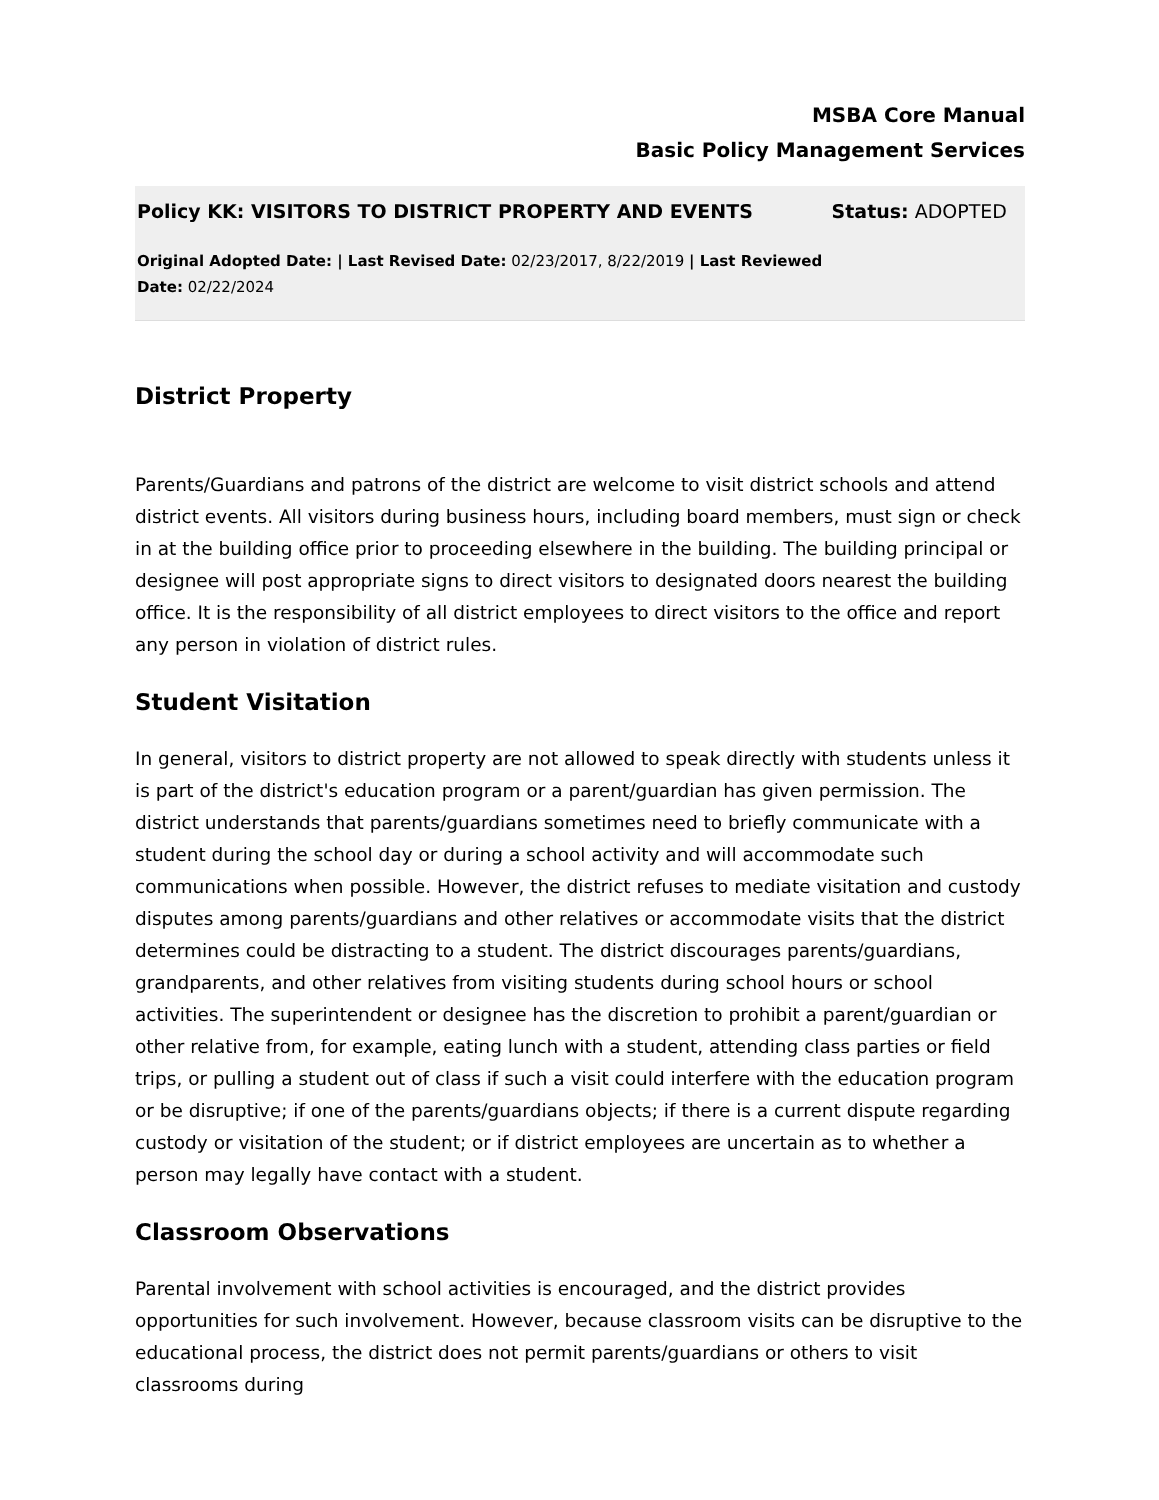MSBA Core Manual
Basic Policy Management Services
Policy KK: VISITORS TO DISTRICT PROPERTY AND EVENTS Status: ADOPTED
Original Adopted Date: | Last Revised Date: 02/23/2017, 8/22/2019 | Last Reviewed Date: 02/22/2024
District Property
Parents/Guardians and patrons of the district are welcome to visit district schools and attend district events. All visitors during business hours, including board members, must sign or check in at the building office prior to proceeding elsewhere in the building. The building principal or designee will post appropriate signs to direct visitors to designated doors nearest the building office. It is the responsibility of all district employees to direct visitors to the office and report any person in violation of district rules.
Student Visitation
In general, visitors to district property are not allowed to speak directly with students unless it is part of the district's education program or a parent/guardian has given permission. The district understands that parents/guardians sometimes need to briefly communicate with a student during the school day or during a school activity and will accommodate such communications when possible. However, the district refuses to mediate visitation and custody disputes among parents/guardians and other relatives or accommodate visits that the district determines could be distracting to a student. The district discourages parents/guardians, grandparents, and other relatives from visiting students during school hours or school activities. The superintendent or designee has the discretion to prohibit a parent/guardian or other relative from, for example, eating lunch with a student, attending class parties or field trips, or pulling a student out of class if such a visit could interfere with the education program or be disruptive; if one of the parents/guardians objects; if there is a current dispute regarding custody or visitation of the student; or if district employees are uncertain as to whether a person may legally have contact with a student.
Classroom Observations
Parental involvement with school activities is encouraged, and the district provides opportunities for such involvement. However, because classroom visits can be disruptive to the educational process, the district does not permit parents/guardians or others to visit classrooms during